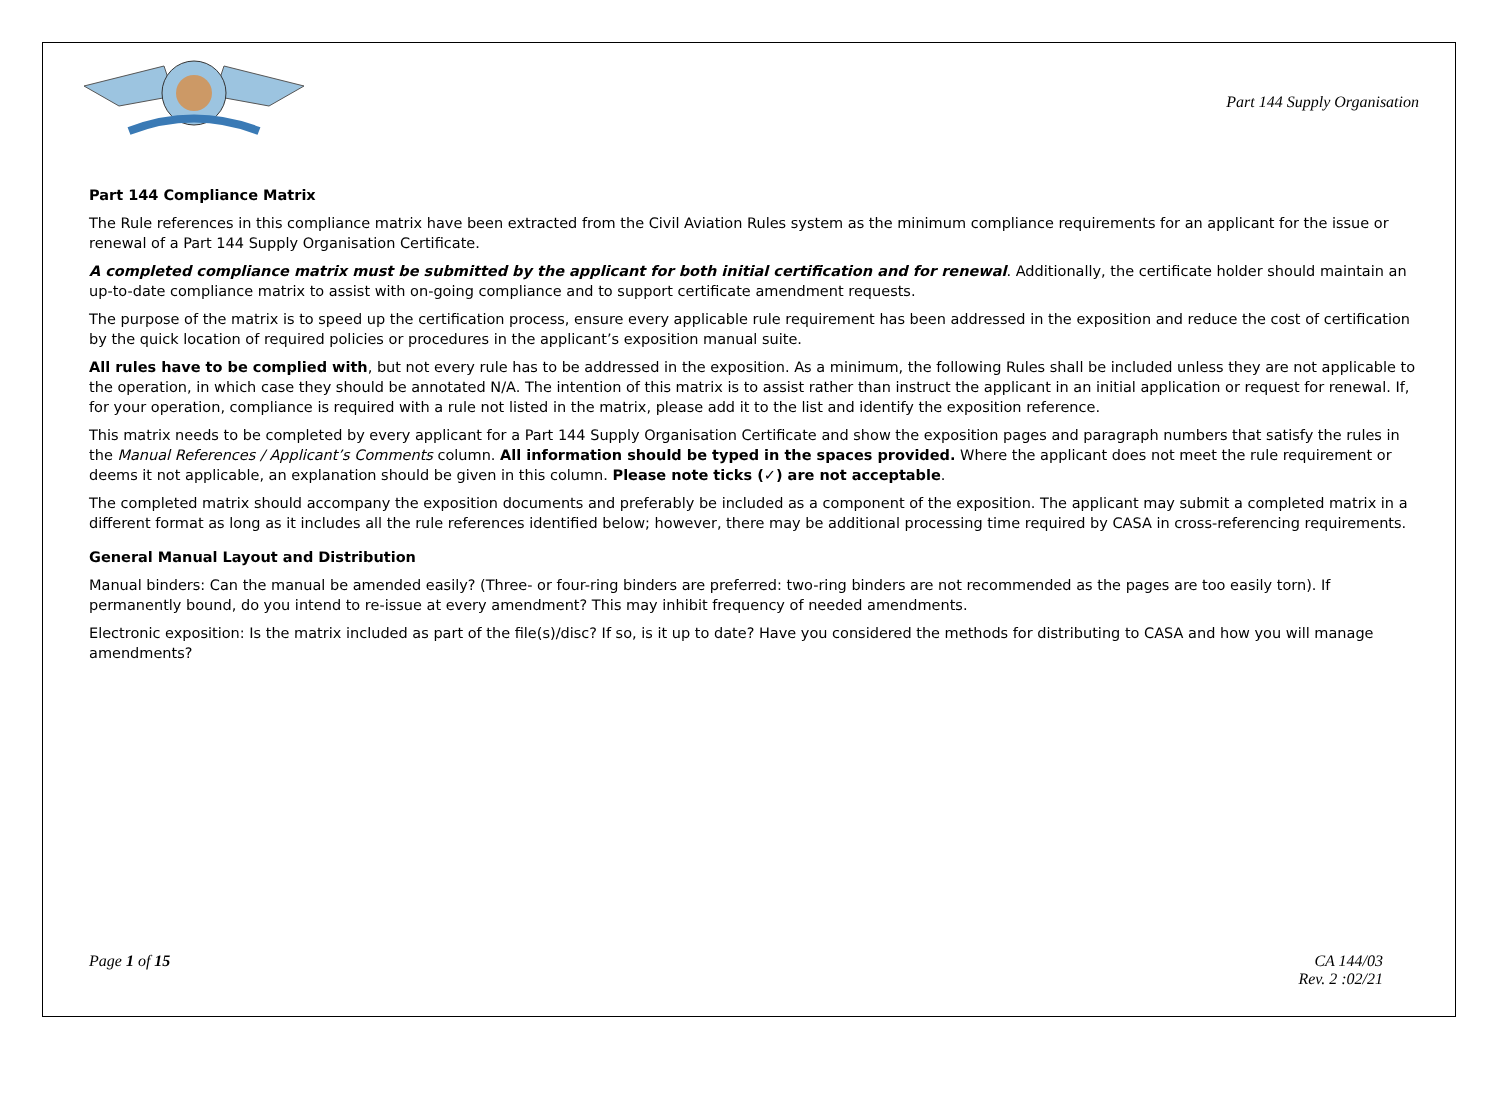Part 144 Supply Organisation
Part 144 Compliance Matrix
The Rule references in this compliance matrix have been extracted from the Civil Aviation Rules system as the minimum compliance requirements for an applicant for the issue or renewal of a Part 144 Supply Organisation Certificate.
A completed compliance matrix must be submitted by the applicant for both initial certification and for renewal. Additionally, the certificate holder should maintain an up-to-date compliance matrix to assist with on-going compliance and to support certificate amendment requests.
The purpose of the matrix is to speed up the certification process, ensure every applicable rule requirement has been addressed in the exposition and reduce the cost of certification by the quick location of required policies or procedures in the applicant’s exposition manual suite.
All rules have to be complied with, but not every rule has to be addressed in the exposition. As a minimum, the following Rules shall be included unless they are not applicable to the operation, in which case they should be annotated N/A. The intention of this matrix is to assist rather than instruct the applicant in an initial application or request for renewal. If, for your operation, compliance is required with a rule not listed in the matrix, please add it to the list and identify the exposition reference.
This matrix needs to be completed by every applicant for a Part 144 Supply Organisation Certificate and show the exposition pages and paragraph numbers that satisfy the rules in the Manual References / Applicant’s Comments column. All information should be typed in the spaces provided. Where the applicant does not meet the rule requirement or deems it not applicable, an explanation should be given in this column. Please note ticks (✓) are not acceptable.
The completed matrix should accompany the exposition documents and preferably be included as a component of the exposition. The applicant may submit a completed matrix in a different format as long as it includes all the rule references identified below; however, there may be additional processing time required by CASA in cross-referencing requirements.
General Manual Layout and Distribution
Manual binders: Can the manual be amended easily? (Three- or four-ring binders are preferred: two-ring binders are not recommended as the pages are too easily torn). If permanently bound, do you intend to re-issue at every amendment? This may inhibit frequency of needed amendments.
Electronic exposition: Is the matrix included as part of the file(s)/disc? If so, is it up to date? Have you considered the methods for distributing to CASA and how you will manage amendments?
Page 1 of 15 CA 144/03
Rev. 2 :02/21